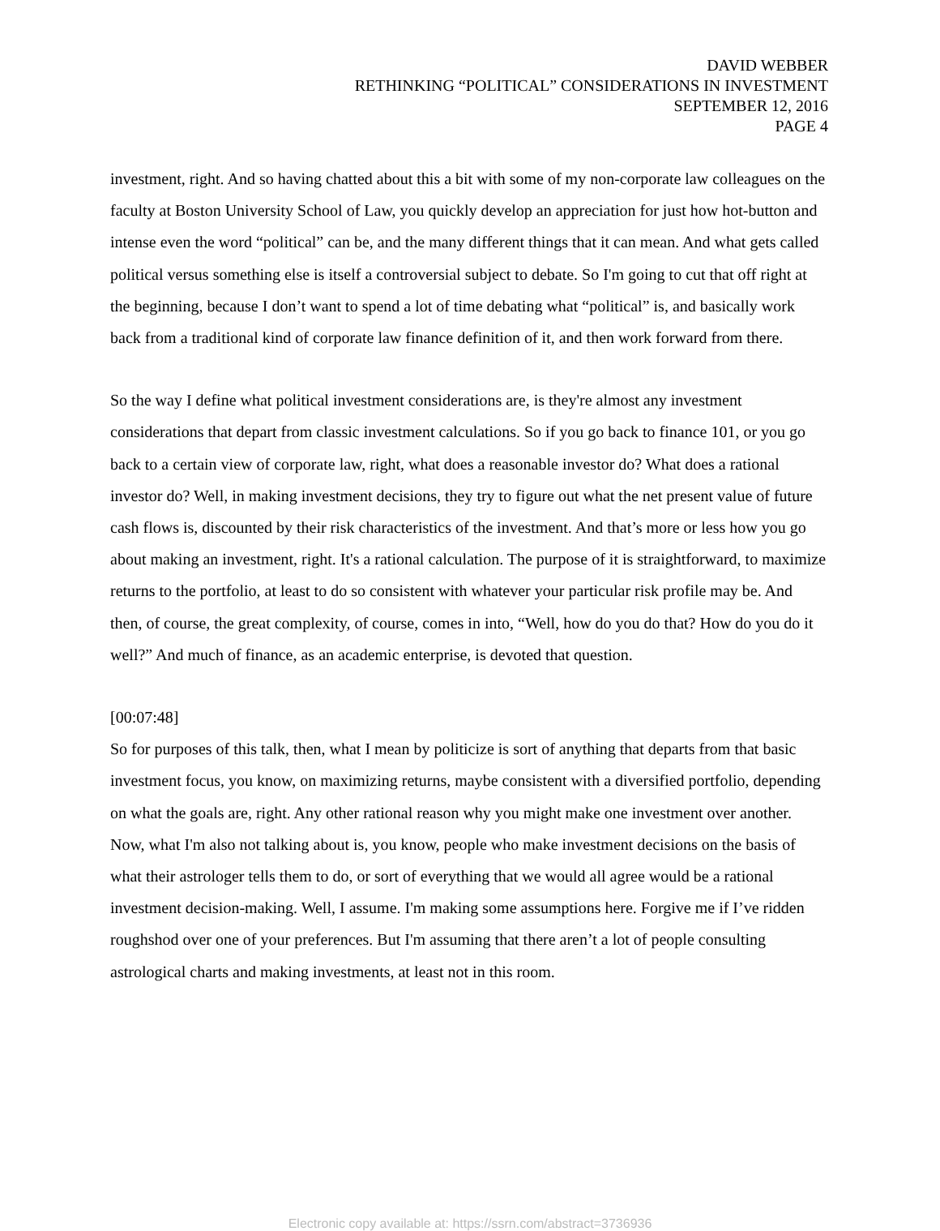DAVID WEBBER
RETHINKING “POLITICAL” CONSIDERATIONS IN INVESTMENT
SEPTEMBER 12, 2016
PAGE 4
investment, right. And so having chatted about this a bit with some of my non-corporate law colleagues on the faculty at Boston University School of Law, you quickly develop an appreciation for just how hot-button and intense even the word “political” can be, and the many different things that it can mean. And what gets called political versus something else is itself a controversial subject to debate. So I'm going to cut that off right at the beginning, because I don’t want to spend a lot of time debating what “political” is, and basically work back from a traditional kind of corporate law finance definition of it, and then work forward from there.
So the way I define what political investment considerations are, is they're almost any investment considerations that depart from classic investment calculations. So if you go back to finance 101, or you go back to a certain view of corporate law, right, what does a reasonable investor do? What does a rational investor do? Well, in making investment decisions, they try to figure out what the net present value of future cash flows is, discounted by their risk characteristics of the investment. And that’s more or less how you go about making an investment, right. It's a rational calculation. The purpose of it is straightforward, to maximize returns to the portfolio, at least to do so consistent with whatever your particular risk profile may be. And then, of course, the great complexity, of course, comes in into, “Well, how do you do that? How do you do it well?” And much of finance, as an academic enterprise, is devoted that question.
[00:07:48]
So for purposes of this talk, then, what I mean by politicize is sort of anything that departs from that basic investment focus, you know, on maximizing returns, maybe consistent with a diversified portfolio, depending on what the goals are, right. Any other rational reason why you might make one investment over another. Now, what I'm also not talking about is, you know, people who make investment decisions on the basis of what their astrologer tells them to do, or sort of everything that we would all agree would be a rational investment decision-making. Well, I assume. I'm making some assumptions here. Forgive me if I’ve ridden roughshod over one of your preferences. But I'm assuming that there aren’t a lot of people consulting astrological charts and making investments, at least not in this room.
Electronic copy available at: https://ssrn.com/abstract=3736936